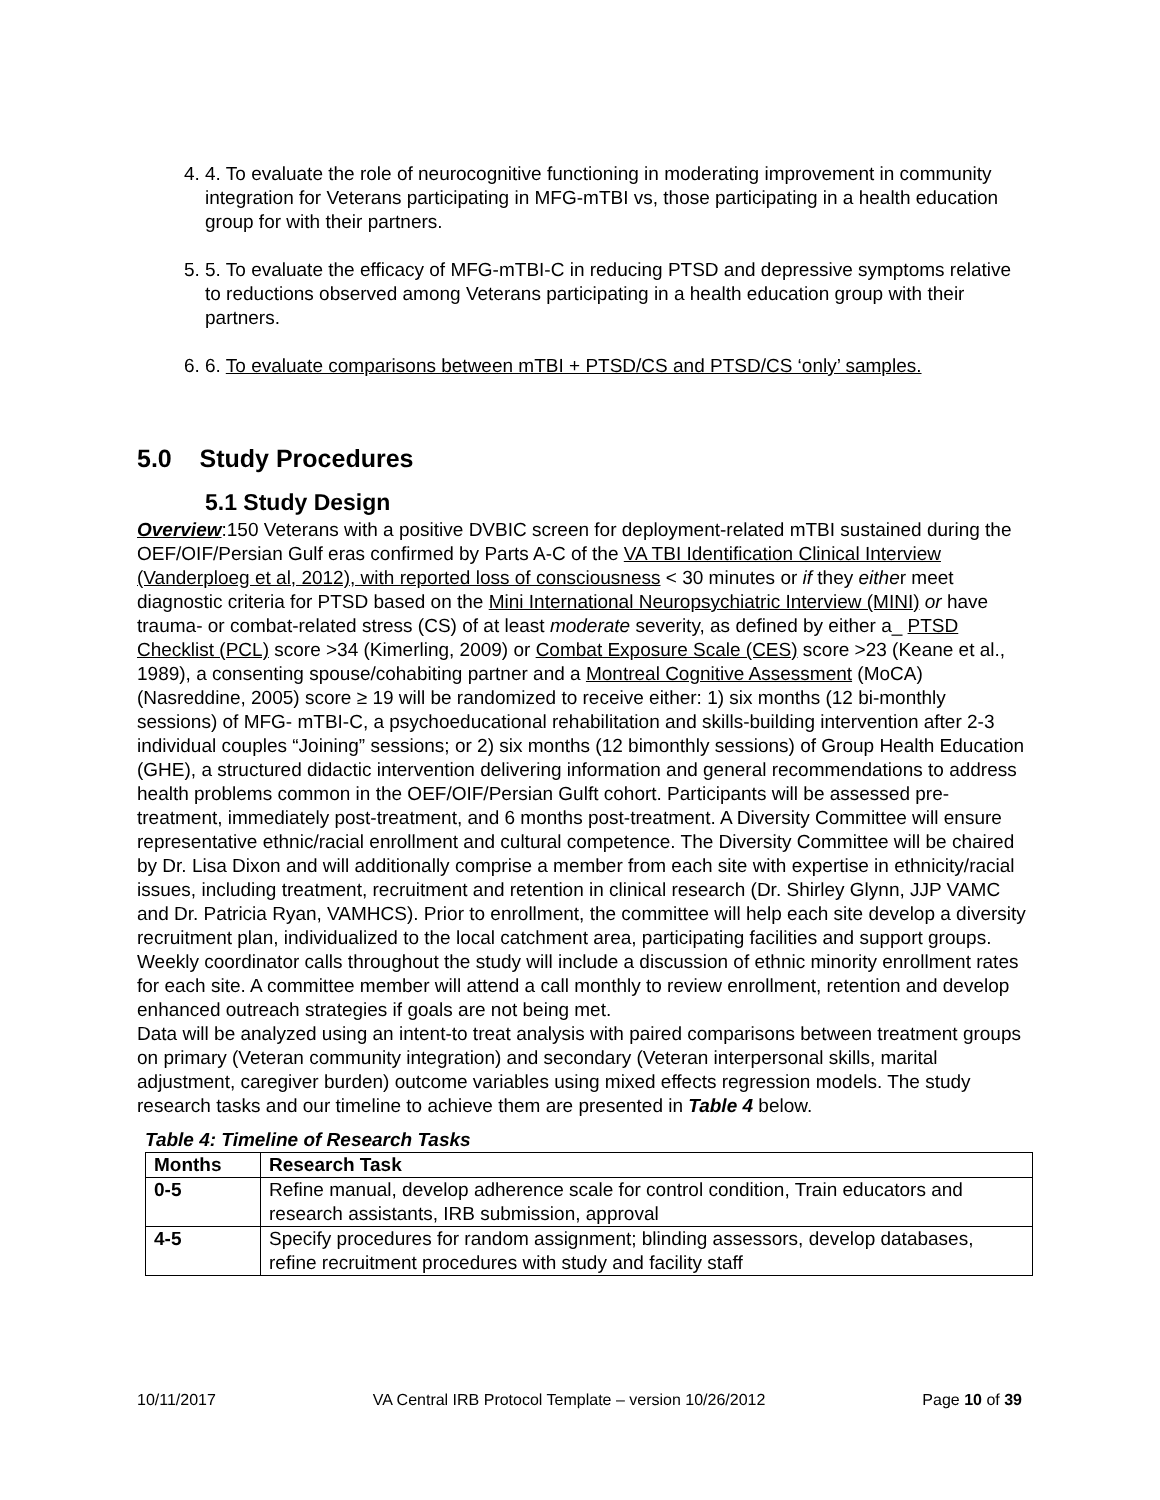4. 4. To evaluate the role of neurocognitive functioning in moderating improvement in community integration for Veterans participating in MFG-mTBI vs, those participating in a health education group for with their partners.
5. 5. To evaluate the efficacy of MFG-mTBI-C in reducing PTSD and depressive symptoms relative to reductions observed among Veterans participating in a health education group with their partners.
6. 6. To evaluate comparisons between mTBI + PTSD/CS and PTSD/CS ‘only’ samples.
5.0 Study Procedures
5.1 Study Design
Overview:150 Veterans with a positive DVBIC screen for deployment-related mTBI sustained during the OEF/OIF/Persian Gulf eras confirmed by Parts A-C of the VA TBI Identification Clinical Interview (Vanderploeg et al, 2012), with reported loss of consciousness < 30 minutes or if they either meet diagnostic criteria for PTSD based on the Mini International Neuropsychiatric Interview (MINI) or have trauma- or combat-related stress (CS) of at least moderate severity, as defined by either a_ PTSD Checklist (PCL) score >34 (Kimerling, 2009) or Combat Exposure Scale (CES) score >23 (Keane et al., 1989), a consenting spouse/cohabiting partner and a Montreal Cognitive Assessment (MoCA) (Nasreddine, 2005) score ≥ 19 will be randomized to receive either: 1) six months (12 bi-monthly sessions) of MFG- mTBI-C, a psychoeducational rehabilitation and skills-building intervention after 2-3 individual couples “Joining” sessions; or 2) six months (12 bimonthly sessions) of Group Health Education (GHE), a structured didactic intervention delivering information and general recommendations to address health problems common in the OEF/OIF/Persian Gulft cohort. Participants will be assessed pre-treatment, immediately post-treatment, and 6 months post-treatment. A Diversity Committee will ensure representative ethnic/racial enrollment and cultural competence. The Diversity Committee will be chaired by Dr. Lisa Dixon and will additionally comprise a member from each site with expertise in ethnicity/racial issues, including treatment, recruitment and retention in clinical research (Dr. Shirley Glynn, JJP VAMC and Dr. Patricia Ryan, VAMHCS). Prior to enrollment, the committee will help each site develop a diversity recruitment plan, individualized to the local catchment area, participating facilities and support groups. Weekly coordinator calls throughout the study will include a discussion of ethnic minority enrollment rates for each site. A committee member will attend a call monthly to review enrollment, retention and develop enhanced outreach strategies if goals are not being met.
Data will be analyzed using an intent-to treat analysis with paired comparisons between treatment groups on primary (Veteran community integration) and secondary (Veteran interpersonal skills, marital adjustment, caregiver burden) outcome variables using mixed effects regression models. The study research tasks and our timeline to achieve them are presented in Table 4 below.
Table 4: Timeline of Research Tasks
| Months | Research Task |
| --- | --- |
| 0-5 | Refine manual, develop adherence scale for control condition, Train educators and research assistants, IRB submission, approval |
| 4-5 | Specify procedures for random assignment; blinding assessors, develop databases, refine recruitment procedures with study and facility staff |
10/11/2017 VA Central IRB Protocol Template – version 10/26/2012 Page 10 of 39